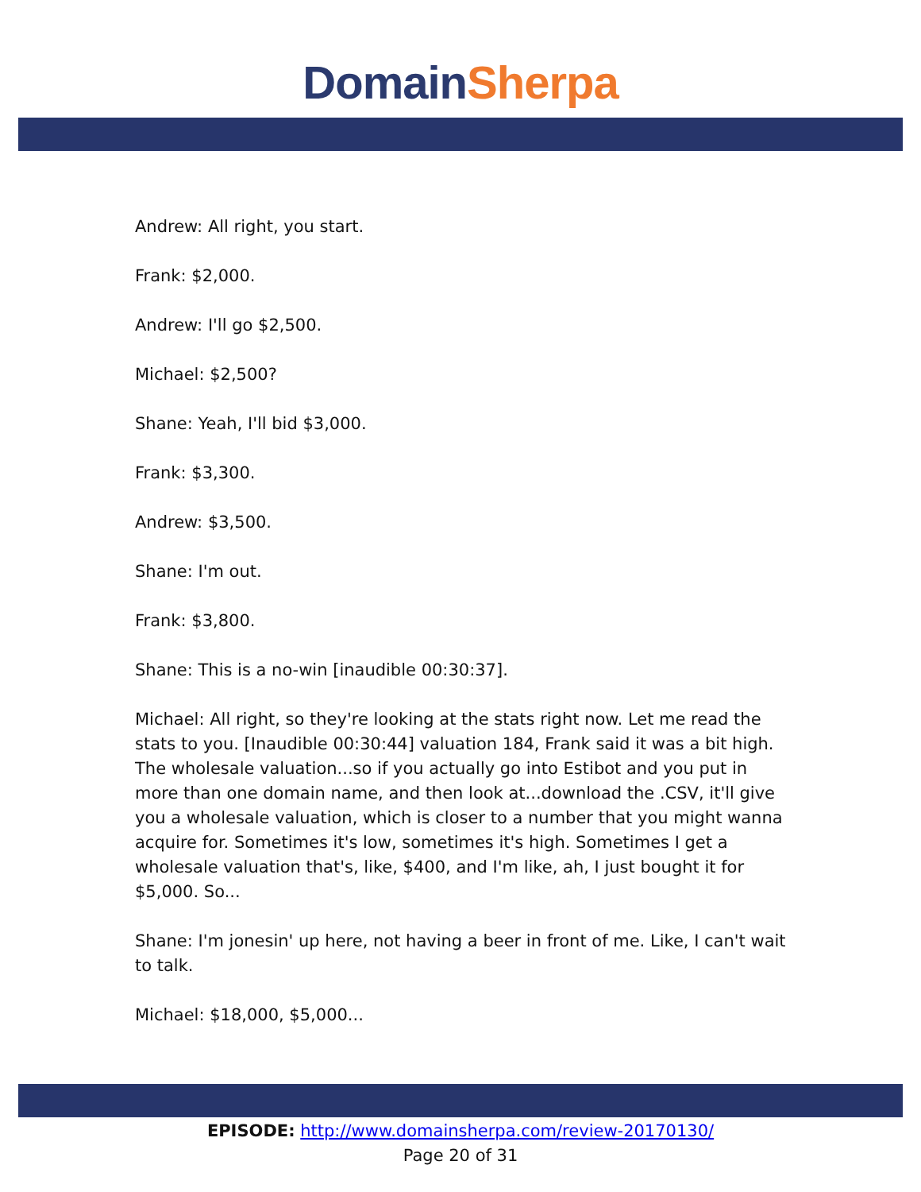Domain Sherpa
Andrew: All right, you start.
Frank: $2,000.
Andrew: I'll go $2,500.
Michael: $2,500?
Shane: Yeah, I'll bid $3,000.
Frank: $3,300.
Andrew: $3,500.
Shane: I'm out.
Frank: $3,800.
Shane: This is a no-win [inaudible 00:30:37].
Michael: All right, so they're looking at the stats right now. Let me read the stats to you. [Inaudible 00:30:44] valuation 184, Frank said it was a bit high. The wholesale valuation...so if you actually go into Estibot and you put in more than one domain name, and then look at...download the .CSV, it'll give you a wholesale valuation, which is closer to a number that you might wanna acquire for. Sometimes it's low, sometimes it's high. Sometimes I get a wholesale valuation that's, like, $400, and I'm like, ah, I just bought it for $5,000. So...
Shane: I'm jonesin' up here, not having a beer in front of me. Like, I can't wait to talk.
Michael: $18,000, $5,000...
EPISODE: http://www.domainsherpa.com/review-20170130/
Page 20 of 31